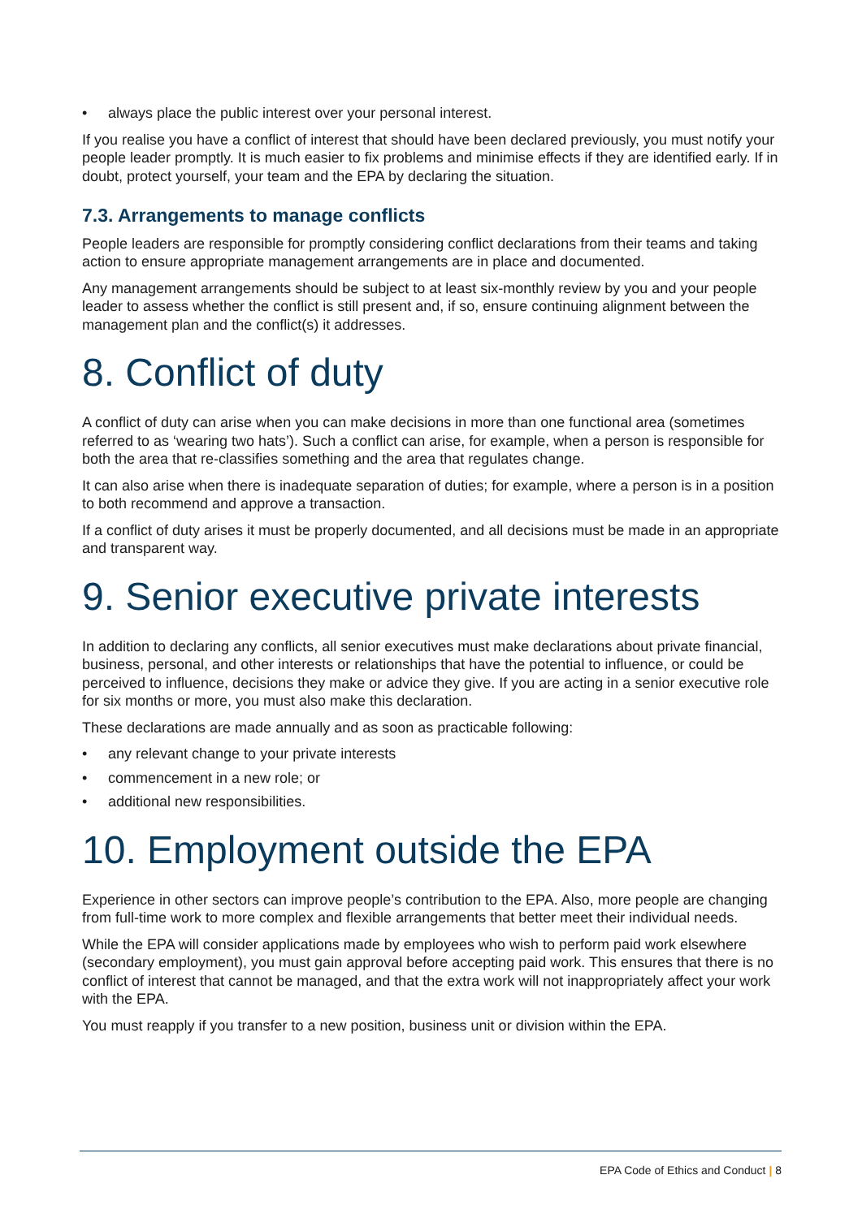• always place the public interest over your personal interest.
If you realise you have a conflict of interest that should have been declared previously, you must notify your people leader promptly. It is much easier to fix problems and minimise effects if they are identified early. If in doubt, protect yourself, your team and the EPA by declaring the situation.
7.3. Arrangements to manage conflicts
People leaders are responsible for promptly considering conflict declarations from their teams and taking action to ensure appropriate management arrangements are in place and documented.
Any management arrangements should be subject to at least six-monthly review by you and your people leader to assess whether the conflict is still present and, if so, ensure continuing alignment between the management plan and the conflict(s) it addresses.
8. Conflict of duty
A conflict of duty can arise when you can make decisions in more than one functional area (sometimes referred to as ‘wearing two hats’). Such a conflict can arise, for example, when a person is responsible for both the area that re-classifies something and the area that regulates change.
It can also arise when there is inadequate separation of duties; for example, where a person is in a position to both recommend and approve a transaction.
If a conflict of duty arises it must be properly documented, and all decisions must be made in an appropriate and transparent way.
9. Senior executive private interests
In addition to declaring any conflicts, all senior executives must make declarations about private financial, business, personal, and other interests or relationships that have the potential to influence, or could be perceived to influence, decisions they make or advice they give. If you are acting in a senior executive role for six months or more, you must also make this declaration.
These declarations are made annually and as soon as practicable following:
• any relevant change to your private interests
• commencement in a new role; or
• additional new responsibilities.
10. Employment outside the EPA
Experience in other sectors can improve people’s contribution to the EPA. Also, more people are changing from full-time work to more complex and flexible arrangements that better meet their individual needs.
While the EPA will consider applications made by employees who wish to perform paid work elsewhere (secondary employment), you must gain approval before accepting paid work. This ensures that there is no conflict of interest that cannot be managed, and that the extra work will not inappropriately affect your work with the EPA.
You must reapply if you transfer to a new position, business unit or division within the EPA.
EPA Code of Ethics and Conduct | 8